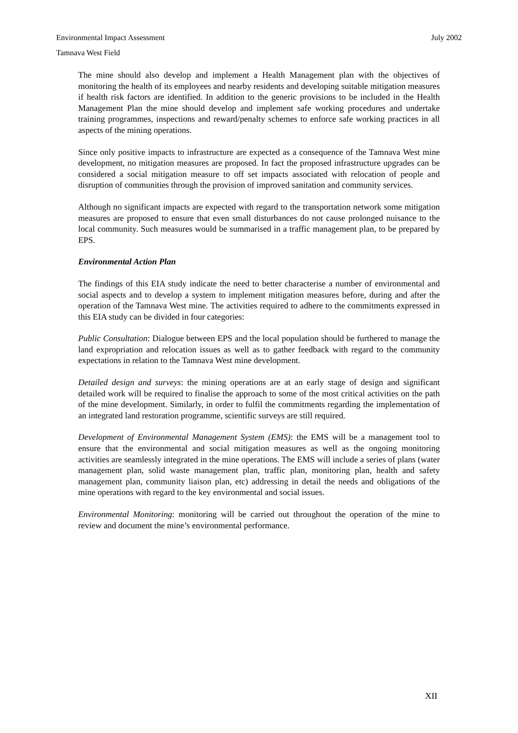Environmental Impact Assessment July 2002
Tamnava West Field
The mine should also develop and implement a Health Management plan with the objectives of monitoring the health of its employees and nearby residents and developing suitable mitigation measures if health risk factors are identified. In addition to the generic provisions to be included in the Health Management Plan the mine should develop and implement safe working procedures and undertake training programmes, inspections and reward/penalty schemes to enforce safe working practices in all aspects of the mining operations.
Since only positive impacts to infrastructure are expected as a consequence of the Tamnava West mine development, no mitigation measures are proposed. In fact the proposed infrastructure upgrades can be considered a social mitigation measure to off set impacts associated with relocation of people and disruption of communities through the provision of improved sanitation and community services.
Although no significant impacts are expected with regard to the transportation network some mitigation measures are proposed to ensure that even small disturbances do not cause prolonged nuisance to the local community. Such measures would be summarised in a traffic management plan, to be prepared by EPS.
Environmental Action Plan
The findings of this EIA study indicate the need to better characterise a number of environmental and social aspects and to develop a system to implement mitigation measures before, during and after the operation of the Tamnava West mine. The activities required to adhere to the commitments expressed in this EIA study can be divided in four categories:
Public Consultation: Dialogue between EPS and the local population should be furthered to manage the land expropriation and relocation issues as well as to gather feedback with regard to the community expectations in relation to the Tamnava West mine development.
Detailed design and surveys: the mining operations are at an early stage of design and significant detailed work will be required to finalise the approach to some of the most critical activities on the path of the mine development. Similarly, in order to fulfil the commitments regarding the implementation of an integrated land restoration programme, scientific surveys are still required.
Development of Environmental Management System (EMS): the EMS will be a management tool to ensure that the environmental and social mitigation measures as well as the ongoing monitoring activities are seamlessly integrated in the mine operations. The EMS will include a series of plans (water management plan, solid waste management plan, traffic plan, monitoring plan, health and safety management plan, community liaison plan, etc) addressing in detail the needs and obligations of the mine operations with regard to the key environmental and social issues.
Environmental Monitoring: monitoring will be carried out throughout the operation of the mine to review and document the mine’s environmental performance.
XII